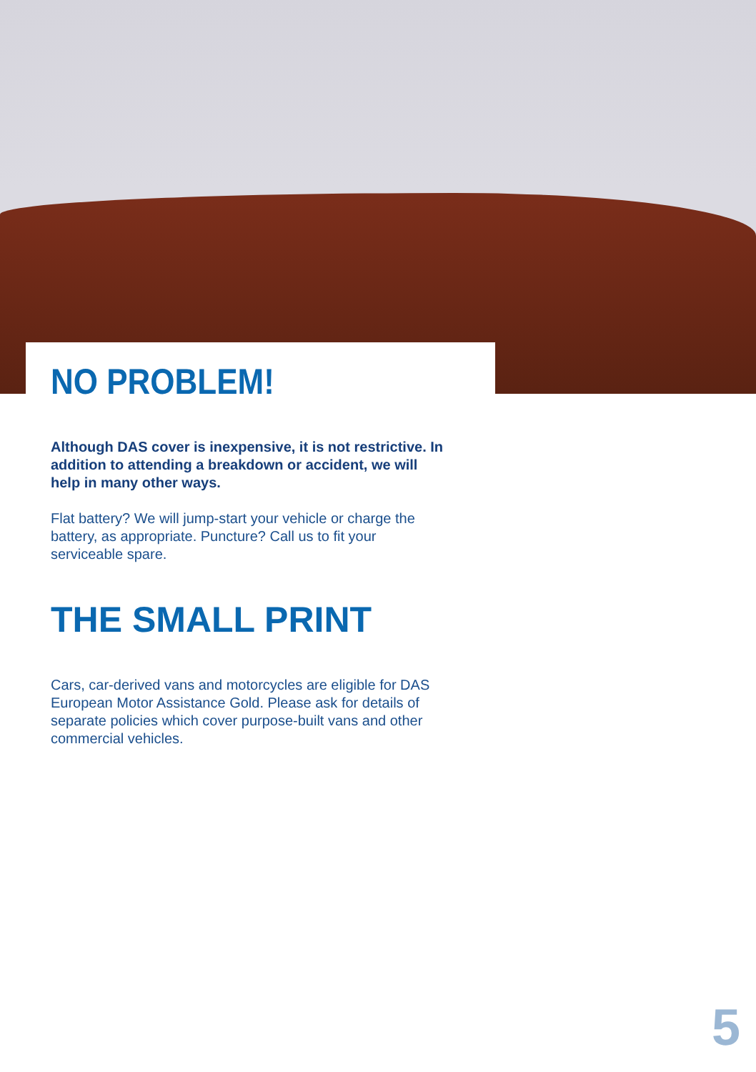NO PROBLEM!
Although DAS cover is inexpensive, it is not restrictive. In addition to attending a breakdown or accident, we will help in many other ways.
Flat battery? We will jump-start your vehicle or charge the battery, as appropriate. Puncture? Call us to fit your serviceable spare.
THE SMALL PRINT
Cars, car-derived vans and motorcycles are eligible for DAS European Motor Assistance Gold. Please ask for details of separate policies which cover purpose-built vans and other commercial vehicles.
5